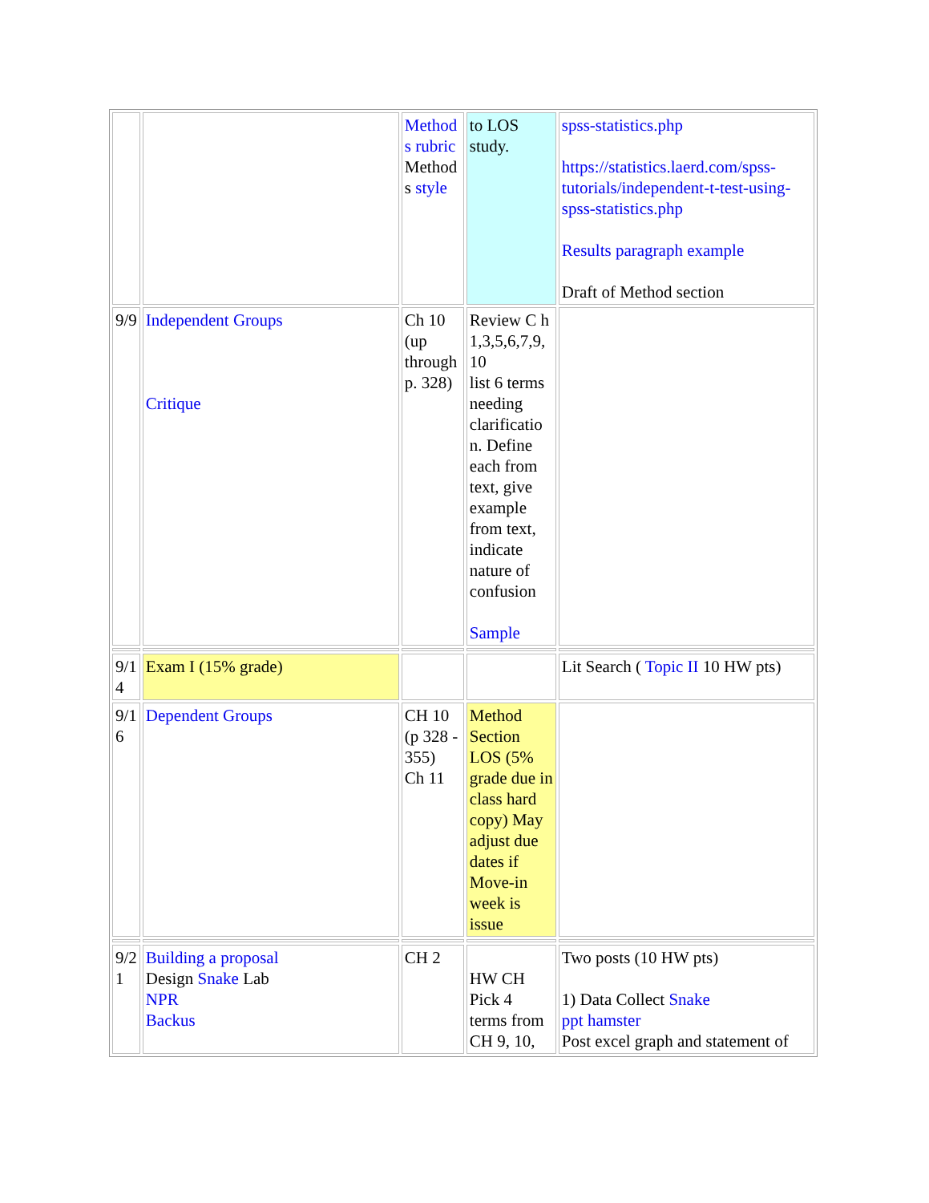| | | Method s rubric Method s style | to LOS study. | spss-statistics.php https://statistics.laerd.com/spss-tutorials/independent-t-test-using-spss-statistics.php Results paragraph example Draft of Method section |
| 9/9 | Independent Groups Critique | Ch 10 (up through p. 328) | Review C h 1,3,5,6,7,9, 10 list 6 terms needing clarificatio n. Define each from text, give example from text, indicate nature of confusion Sample | |
| 9/1 4 | Exam I (15% grade) | | | Lit Search ( Topic II 10 HW pts) |
| 9/1 6 | Dependent Groups | CH 10 (p 328 - 355) Ch 11 | Method Section LOS (5% grade due in class hard copy) May adjust due dates if Move-in week is issue | |
| 9/2 1 | Building a proposal Design Snake Lab NPR Backus | CH 2 | HW CH Pick 4 terms from CH 9, 10, | Two posts (10 HW pts) 1) Data Collect Snake ppt hamster Post excel graph and statement of |